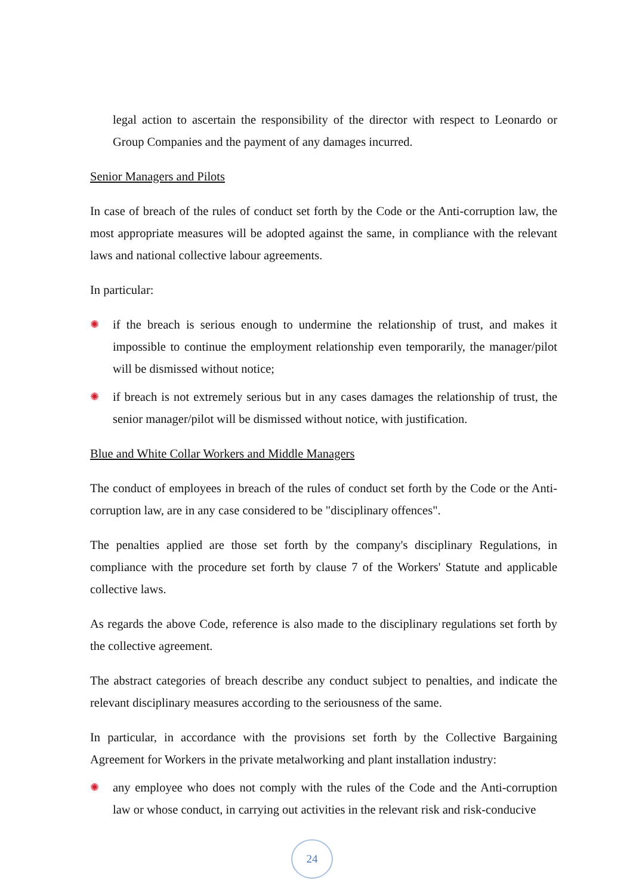legal action to ascertain the responsibility of the director with respect to Leonardo or Group Companies and the payment of any damages incurred.
Senior Managers and Pilots
In case of breach of the rules of conduct set forth by the Code or the Anti-corruption law, the most appropriate measures will be adopted against the same, in compliance with the relevant laws and national collective labour agreements.
In particular:
✺ if the breach is serious enough to undermine the relationship of trust, and makes it impossible to continue the employment relationship even temporarily, the manager/pilot will be dismissed without notice;
✺ if breach is not extremely serious but in any cases damages the relationship of trust, the senior manager/pilot will be dismissed without notice, with justification.
Blue and White Collar Workers and Middle Managers
The conduct of employees in breach of the rules of conduct set forth by the Code or the Anti-corruption law, are in any case considered to be "disciplinary offences".
The penalties applied are those set forth by the company's disciplinary Regulations, in compliance with the procedure set forth by clause 7 of the Workers' Statute and applicable collective laws.
As regards the above Code, reference is also made to the disciplinary regulations set forth by the collective agreement.
The abstract categories of breach describe any conduct subject to penalties, and indicate the relevant disciplinary measures according to the seriousness of the same.
In particular, in accordance with the provisions set forth by the Collective Bargaining Agreement for Workers in the private metalworking and plant installation industry:
✺ any employee who does not comply with the rules of the Code and the Anti-corruption law or whose conduct, in carrying out activities in the relevant risk and risk-conducive
24